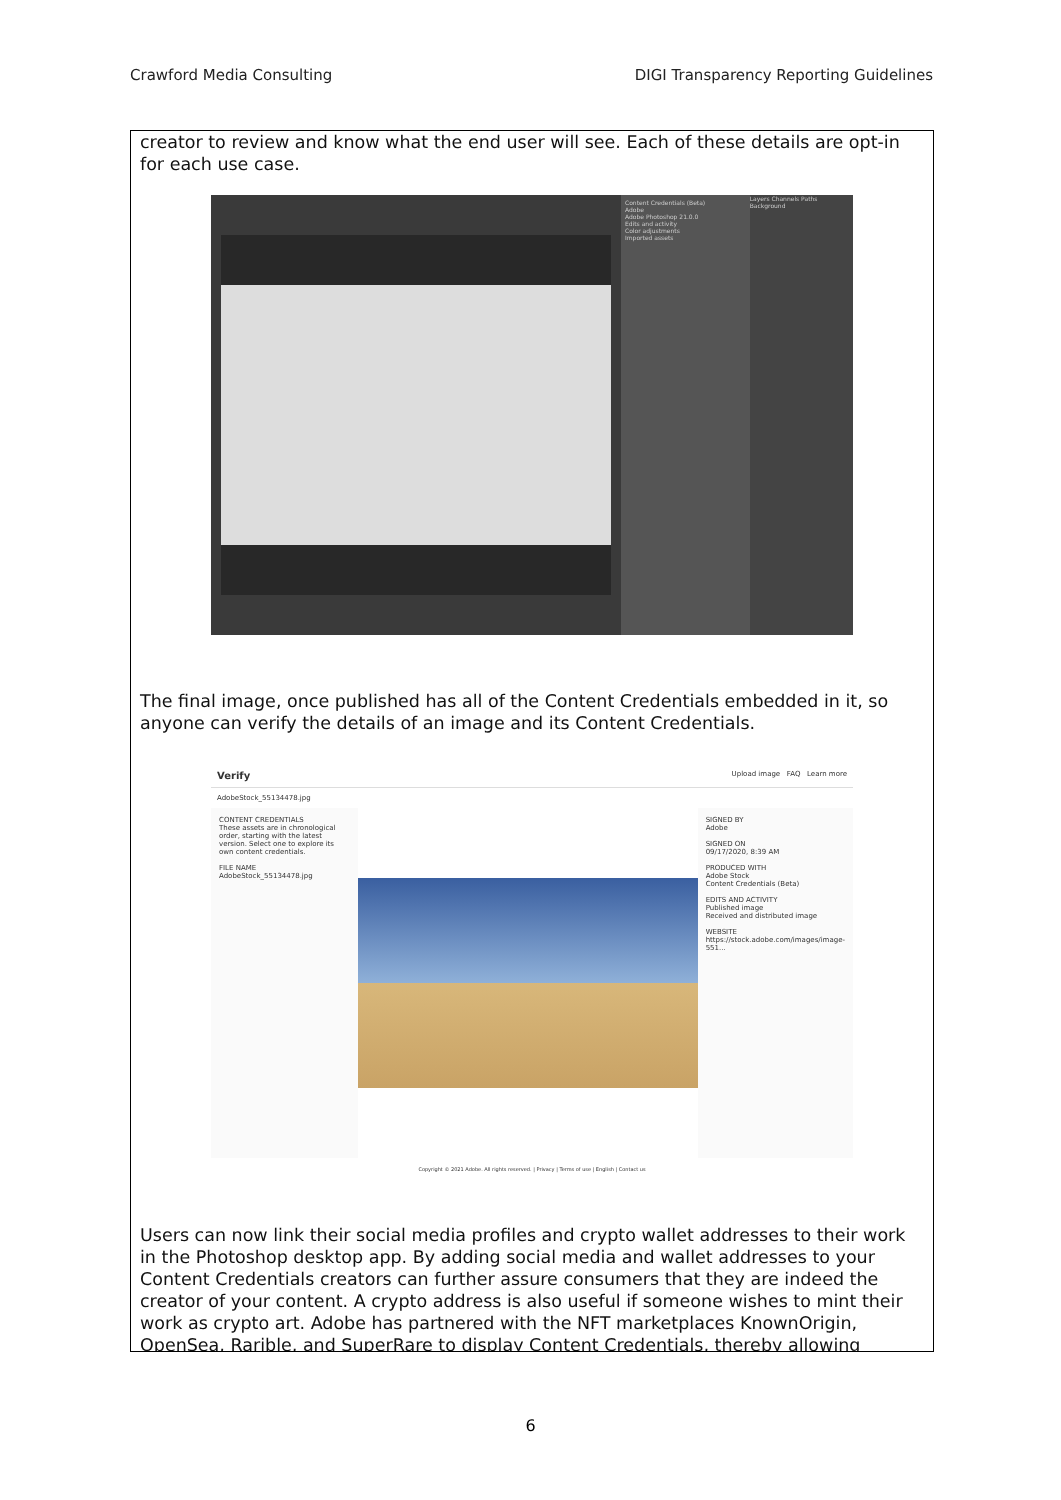Crawford Media Consulting DIGI Transparency Reporting Guidelines
creator to review and know what the end user will see. Each of these details are opt-in for each use case.
Content Credentials (Beta)
Adobe
Adobe Photoshop 21.0.0
Edits and activity
Color adjustments
Imported assets
Layers Channels Paths
Background
The final image, once published has all of the Content Credentials embedded in it, so anyone can verify the details of an image and its Content Credentials.
Verify Upload image FAQ Learn more
AdobeStock_55134478.jpg
CONTENT CREDENTIALS
These assets are in chronological order, starting with the latest version. Select one to explore its own content credentials.
FILE NAME
AdobeStock_55134478.jpg
SIGNED BY
Adobe
SIGNED ON
09/17/2020, 8:39 AM
PRODUCED WITH
Adobe Stock
Content Credentials (Beta)
EDITS AND ACTIVITY
Published image
Received and distributed image
WEBSITE
https://stock.adobe.com/images/image-551...
Copyright © 2021 Adobe. All rights reserved. | Privacy | Terms of use | English | Contact us
Users can now link their social media profiles and crypto wallet addresses to their work in the Photoshop desktop app. By adding social media and wallet addresses to your Content Credentials creators can further assure consumers that they are indeed the creator of your content. A crypto address is also useful if someone wishes to mint their work as crypto art. Adobe has partnered with the NFT marketplaces KnownOrigin, OpenSea, Rarible, and SuperRare to display Content Credentials, thereby allowing
6